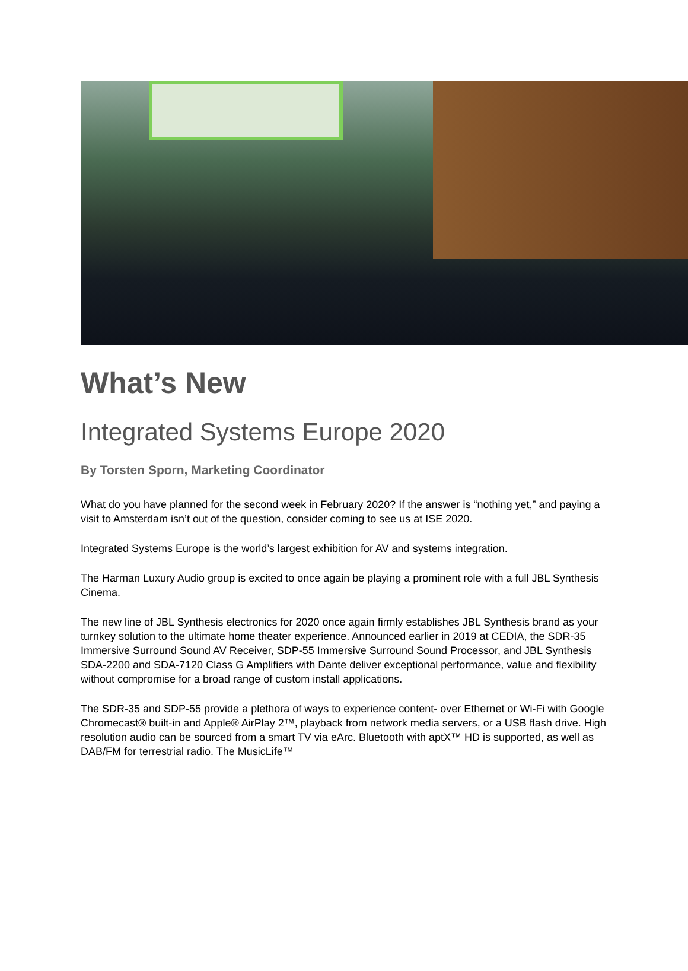What’s New
Integrated Systems Europe 2020
By Torsten Sporn, Marketing Coordinator
What do you have planned for the second week in February 2020? If the answer is “nothing yet,” and paying a visit to Amsterdam isn’t out of the question, consider coming to see us at ISE 2020.
Integrated Systems Europe is the world’s largest exhibition for AV and systems integration.
The Harman Luxury Audio group is excited to once again be playing a prominent role with a full JBL Synthesis Cinema.
The new line of JBL Synthesis electronics for 2020 once again firmly establishes JBL Synthesis brand as your turnkey solution to the ultimate home theater experience. Announced earlier in 2019 at CEDIA, the SDR-35 Immersive Surround Sound AV Receiver, SDP-55 Immersive Surround Sound Processor, and JBL Synthesis SDA-2200 and SDA-7120 Class G Amplifiers with Dante deliver exceptional performance, value and flexibility without compromise for a broad range of custom install applications.
The SDR-35 and SDP-55 provide a plethora of ways to experience content- over Ethernet or Wi-Fi with Google Chromecast® built-in and Apple® AirPlay 2™, playback from network media servers, or a USB flash drive. High resolution audio can be sourced from a smart TV via eArc. Bluetooth with aptX™ HD is supported, as well as DAB/FM for terrestrial radio. The MusicLife™